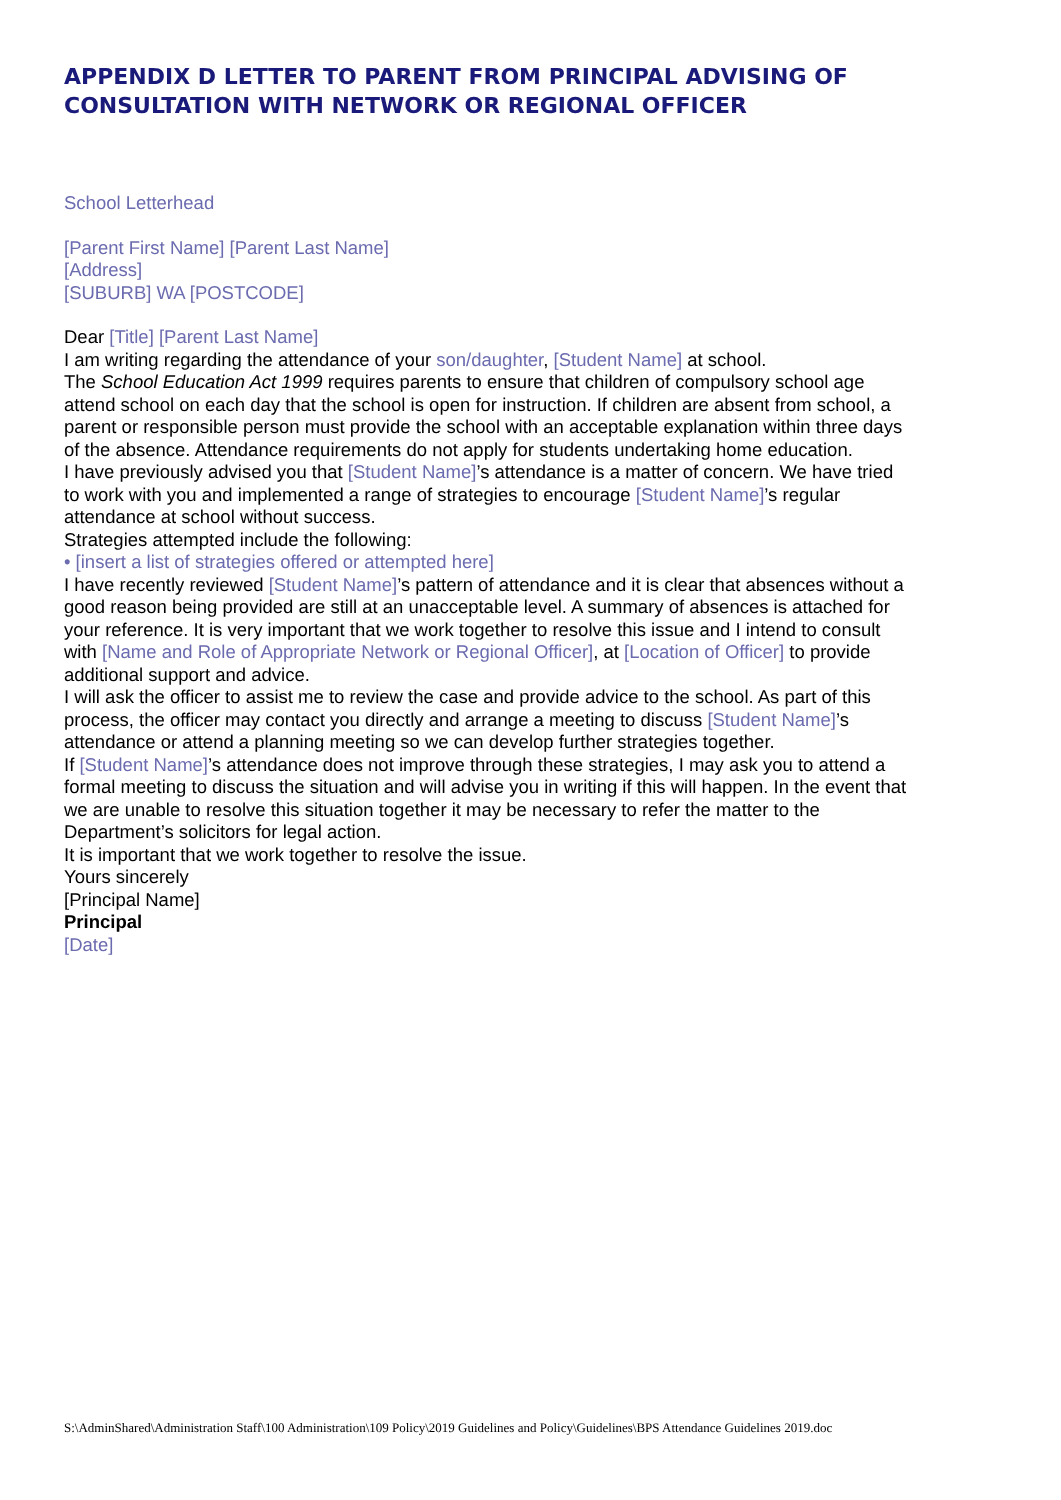APPENDIX D LETTER TO PARENT FROM PRINCIPAL ADVISING OF CONSULTATION WITH NETWORK OR REGIONAL OFFICER
School Letterhead
[Parent First Name] [Parent Last Name]
[Address]
[SUBURB] WA [POSTCODE]
Dear [Title] [Parent Last Name]
I am writing regarding the attendance of your son/daughter, [Student Name] at school.
The School Education Act 1999 requires parents to ensure that children of compulsory school age attend school on each day that the school is open for instruction. If children are absent from school, a parent or responsible person must provide the school with an acceptable explanation within three days of the absence. Attendance requirements do not apply for students undertaking home education.
I have previously advised you that [Student Name]’s attendance is a matter of concern. We have tried to work with you and implemented a range of strategies to encourage [Student Name]’s regular attendance at school without success.
Strategies attempted include the following:
• [insert a list of strategies offered or attempted here]
I have recently reviewed [Student Name]’s pattern of attendance and it is clear that absences without a good reason being provided are still at an unacceptable level. A summary of absences is attached for your reference. It is very important that we work together to resolve this issue and I intend to consult with [Name and Role of Appropriate Network or Regional Officer], at [Location of Officer] to provide additional support and advice.
I will ask the officer to assist me to review the case and provide advice to the school. As part of this process, the officer may contact you directly and arrange a meeting to discuss [Student Name]’s attendance or attend a planning meeting so we can develop further strategies together.
If [Student Name]’s attendance does not improve through these strategies, I may ask you to attend a formal meeting to discuss the situation and will advise you in writing if this will happen. In the event that we are unable to resolve this situation together it may be necessary to refer the matter to the Department’s solicitors for legal action.
It is important that we work together to resolve the issue.
Yours sincerely
[Principal Name]
Principal
[Date]
S:\AdminShared\Administration Staff\100 Administration\109 Policy\2019 Guidelines and Policy\Guidelines\BPS Attendance Guidelines 2019.doc